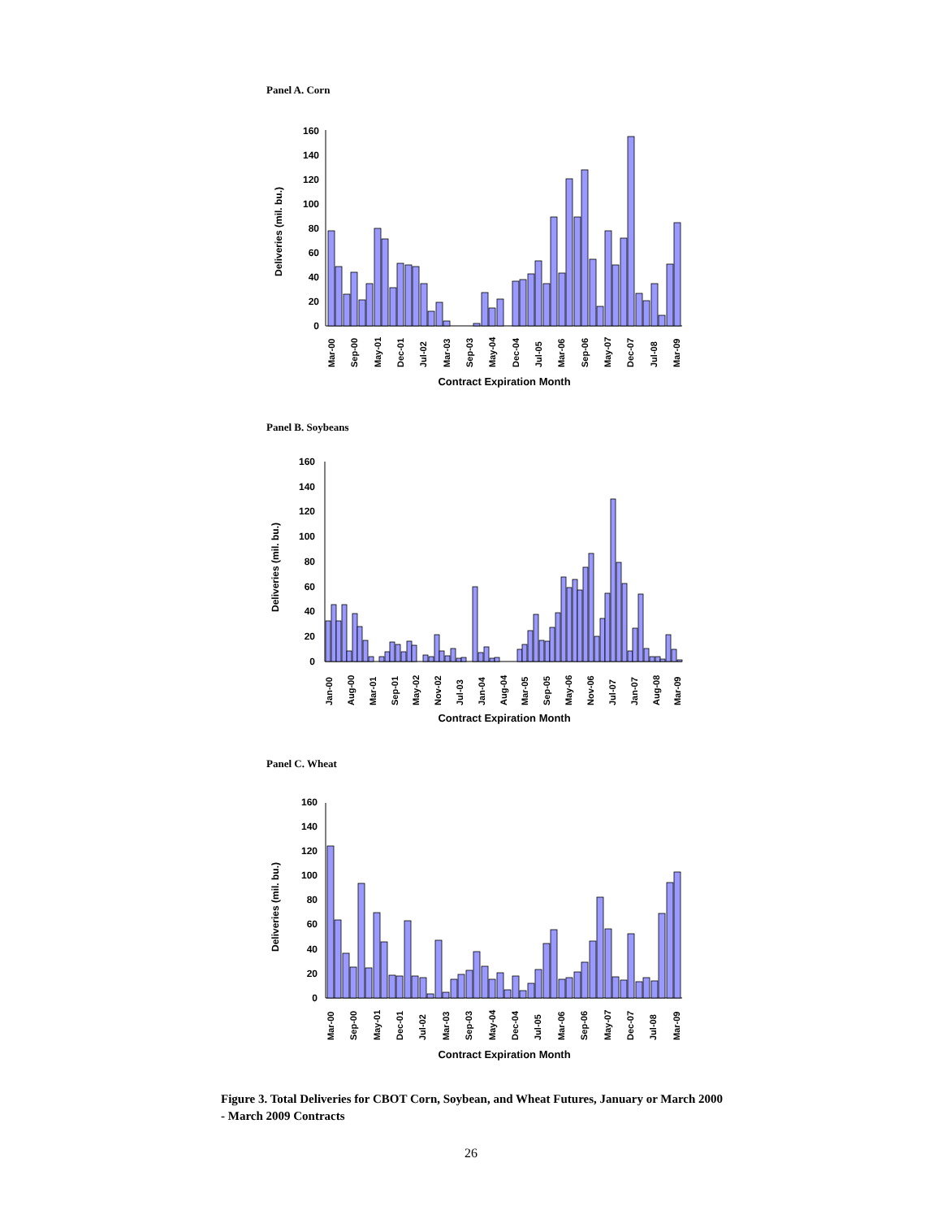Panel A. Corn
0
20
40
60
80
100
120
140
160
Deliveries (mil. bu.)
Mar-00
Sep-00
May-01
Dec-01
Jul-02
Mar-03
Sep-03
May-04
Dec-04
Jul-05
Mar-06
Sep-06
May-07
Dec-07
Jul-08
Mar-09
Contract Expiration Month
Panel B. Soybeans
0
20
40
60
80
100
120
140
160
Deliveries (mil. bu.)
Jan-00
Aug-00
Mar-01
Sep-01
May-02
Nov-02
Jul-03
Jan-04
Aug-04
Mar-05
Sep-05
May-06
Nov-06
Jul-07
Jan-07
Aug-08
Mar-09
Contract Expiration Month
Panel C. Wheat
0
20
40
60
80
100
120
140
160
Deliveries (mil. bu.)
Mar-00
Sep-00
May-01
Dec-01
Jul-02
Mar-03
Sep-03
May-04
Dec-04
Jul-05
Mar-06
Sep-06
May-07
Dec-07
Jul-08
Mar-09
Contract Expiration Month
Figure 3. Total Deliveries for CBOT Corn, Soybean, and Wheat Futures, January or March 2000 - March 2009 Contracts
26